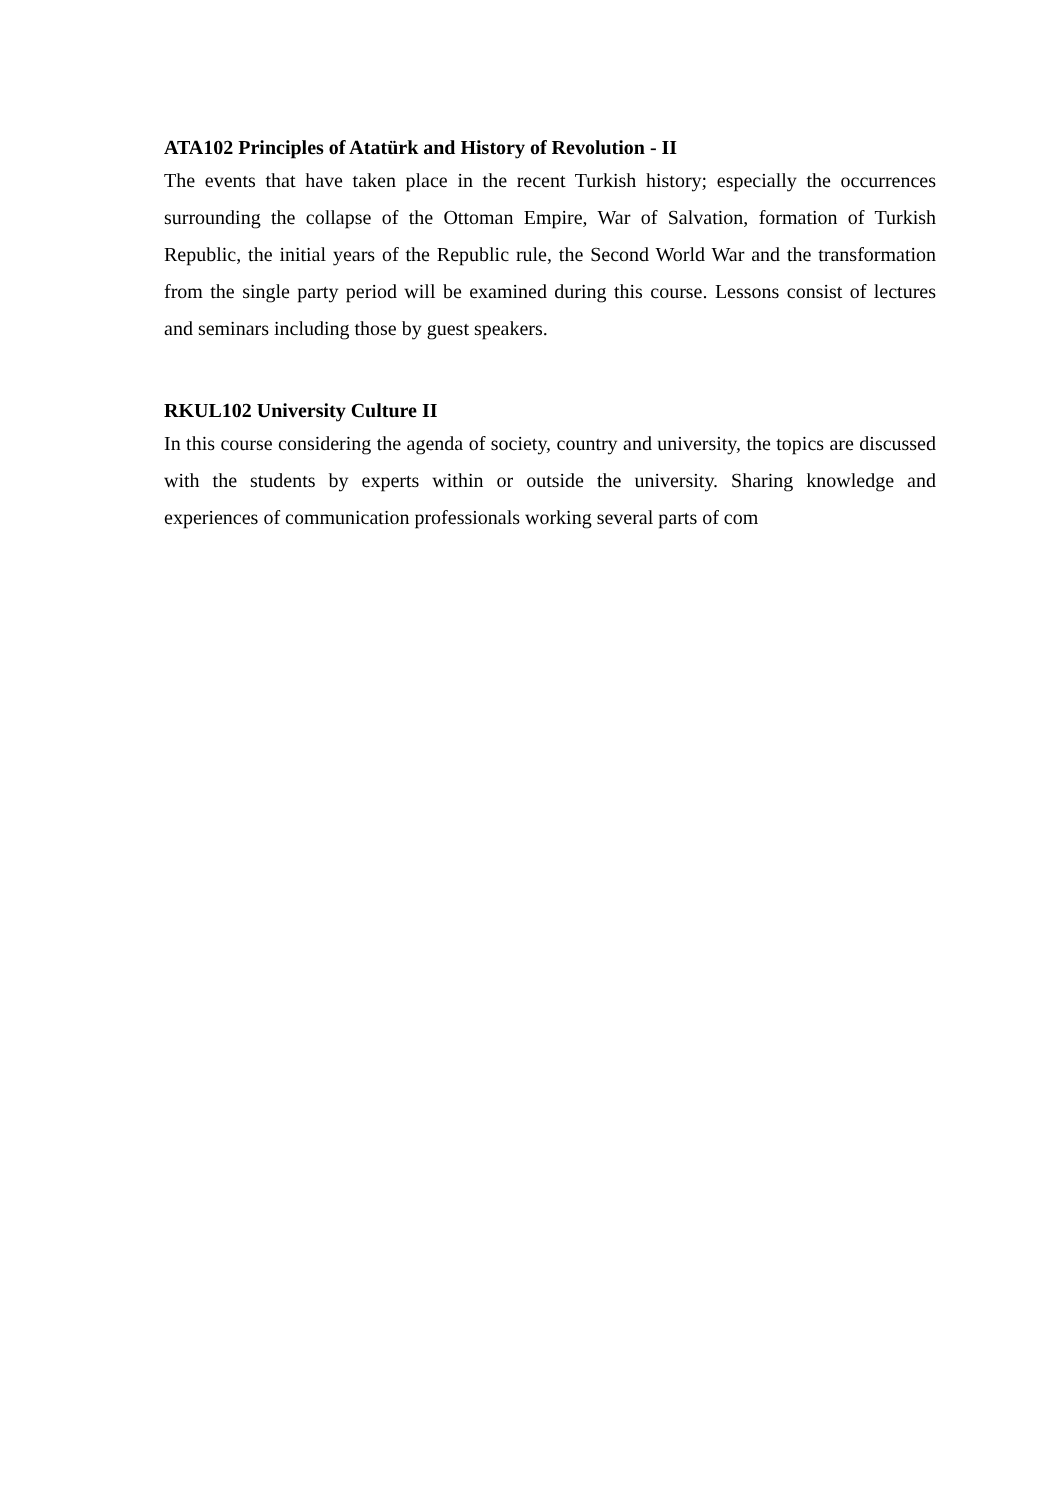ATA102 Principles of Atatürk and History of Revolution - II
The events that have taken place in the recent Turkish history; especially the occurrences surrounding the collapse of the Ottoman Empire, War of Salvation, formation of Turkish Republic, the initial years of the Republic rule, the Second World War and the transformation from the single party period will be examined during this course. Lessons consist of lectures and seminars including those by guest speakers.
RKUL102 University Culture II
In this course considering the agenda of society, country and university, the topics are discussed with the students by experts within or outside the university. Sharing knowledge and experiences of communication professionals working several parts of com